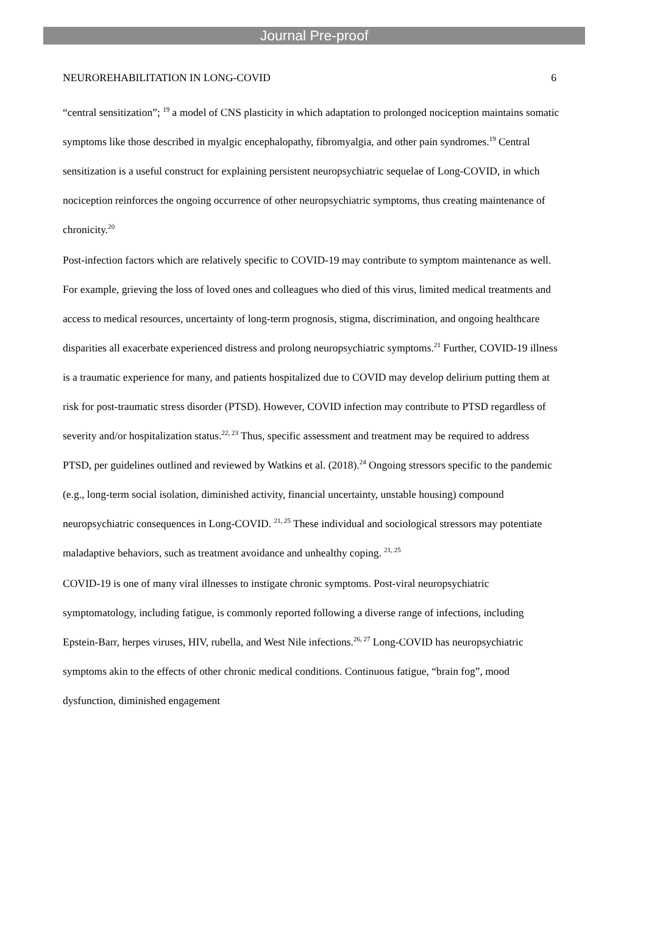Journal Pre-proof
NEUROREHABILITATION IN LONG-COVID 6
“central sensitization”; <sup>19</sup> a model of CNS plasticity in which adaptation to prolonged nociception maintains somatic symptoms like those described in myalgic encephalopathy, fibromyalgia, and other pain syndromes.<sup>19</sup> Central sensitization is a useful construct for explaining persistent neuropsychiatric sequelae of Long-COVID, in which nociception reinforces the ongoing occurrence of other neuropsychiatric symptoms, thus creating maintenance of chronicity.<sup>20</sup>
Post-infection factors which are relatively specific to COVID-19 may contribute to symptom maintenance as well. For example, grieving the loss of loved ones and colleagues who died of this virus, limited medical treatments and access to medical resources, uncertainty of long-term prognosis, stigma, discrimination, and ongoing healthcare disparities all exacerbate experienced distress and prolong neuropsychiatric symptoms.<sup>21</sup> Further, COVID-19 illness is a traumatic experience for many, and patients hospitalized due to COVID may develop delirium putting them at risk for post-traumatic stress disorder (PTSD). However, COVID infection may contribute to PTSD regardless of severity and/or hospitalization status.<sup>22, 23</sup> Thus, specific assessment and treatment may be required to address PTSD, per guidelines outlined and reviewed by Watkins et al. (2018).<sup>24</sup> Ongoing stressors specific to the pandemic (e.g., long-term social isolation, diminished activity, financial uncertainty, unstable housing) compound neuropsychiatric consequences in Long-COVID. <sup>21, 25</sup> These individual and sociological stressors may potentiate maladaptive behaviors, such as treatment avoidance and unhealthy coping. <sup>21, 25</sup>
COVID-19 is one of many viral illnesses to instigate chronic symptoms. Post-viral neuropsychiatric symptomatology, including fatigue, is commonly reported following a diverse range of infections, including Epstein-Barr, herpes viruses, HIV, rubella, and West Nile infections.<sup>26, 27</sup> Long-COVID has neuropsychiatric symptoms akin to the effects of other chronic medical conditions. Continuous fatigue, “brain fog”, mood dysfunction, diminished engagement